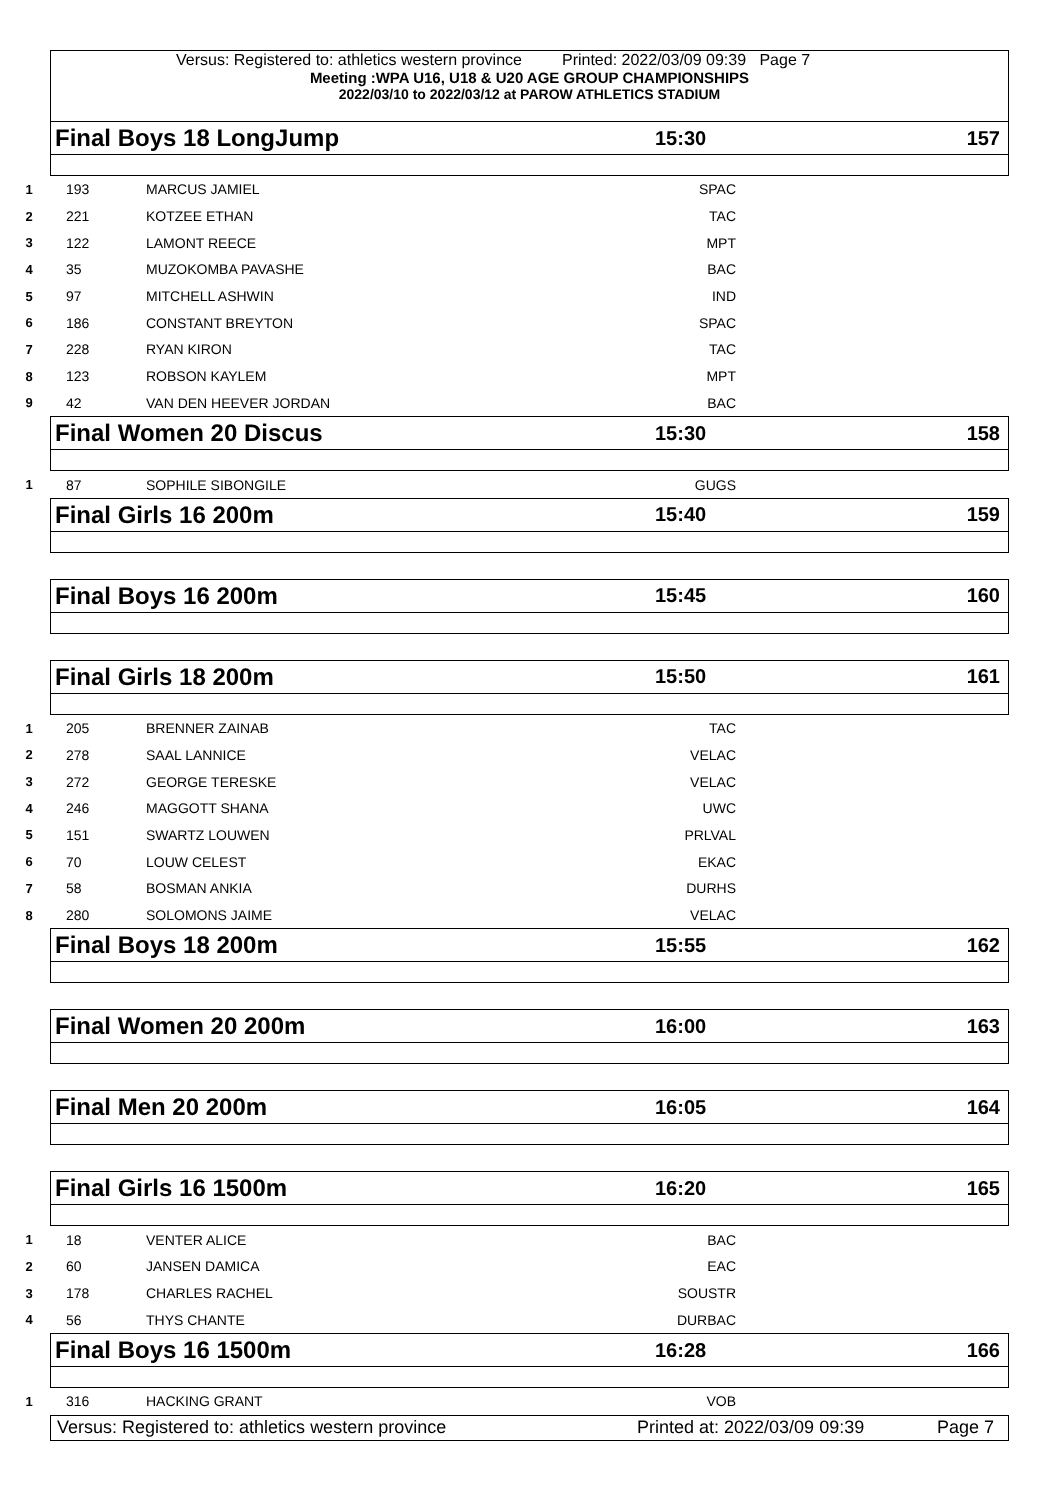Versus: Registered to: athletics western province Printed: 2022/03/09 09:39 Page 7
Meeting :WPA U16, U18 & U20 AGE GROUP CHAMPIONSHIPS
2022/03/10 to 2022/03/12 at PAROW ATHLETICS STADIUM
Final Boys 18 LongJump 15:30 157
| 1 | 193 | MARCUS JAMIEL | SPAC | |
| 2 | 221 | KOTZEE ETHAN | TAC | |
| 3 | 122 | LAMONT REECE | MPT | |
| 4 | 35 | MUZOKOMBA PAVASHE | BAC | |
| 5 | 97 | MITCHELL ASHWIN | IND | |
| 6 | 186 | CONSTANT BREYTON | SPAC | |
| 7 | 228 | RYAN KIRON | TAC | |
| 8 | 123 | ROBSON KAYLEM | MPT | |
| 9 | 42 | VAN DEN HEEVER JORDAN | BAC | |
Final Women 20 Discus 15:30 158
| 1 | 87 | SOPHILE SIBONGILE | GUGS | |
Final Girls 16 200m 15:40 159
Final Boys 16 200m 15:45 160
Final Girls 18 200m 15:50 161
| 1 | 205 | BRENNER ZAINAB | TAC | |
| 2 | 278 | SAAL LANNICE | VELAC | |
| 3 | 272 | GEORGE TERESKE | VELAC | |
| 4 | 246 | MAGGOTT SHANA | UWC | |
| 5 | 151 | SWARTZ LOUWEN | PRLVAL | |
| 6 | 70 | LOUW CELEST | EKAC | |
| 7 | 58 | BOSMAN ANKIA | DURHS | |
| 8 | 280 | SOLOMONS JAIME | VELAC | |
Final Boys 18 200m 15:55 162
Final Women 20 200m 16:00 163
Final Men 20 200m 16:05 164
Final Girls 16 1500m 16:20 165
| 1 | 18 | VENTER ALICE | BAC | |
| 2 | 60 | JANSEN DAMICA | EAC | |
| 3 | 178 | CHARLES RACHEL | SOUSTR | |
| 4 | 56 | THYS CHANTE | DURBAC | |
Final Boys 16 1500m 16:28 166
| 1 | 316 | HACKING GRANT | VOB | |
Versus: Registered to: athletics western province Printed at: 2022/03/09 09:39 Page 7